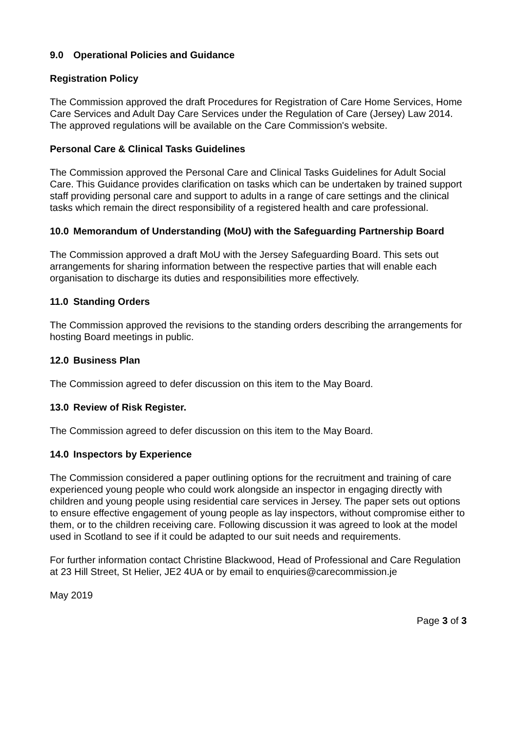9.0 Operational Policies and Guidance
Registration Policy
The Commission approved the draft Procedures for Registration of Care Home Services, Home Care Services and Adult Day Care Services under the Regulation of Care (Jersey) Law 2014. The approved regulations will be available on the Care Commission's website.
Personal Care & Clinical Tasks Guidelines
The Commission approved the Personal Care and Clinical Tasks Guidelines for Adult Social Care. This Guidance provides clarification on tasks which can be undertaken by trained support staff providing personal care and support to adults in a range of care settings and the clinical tasks which remain the direct responsibility of a registered health and care professional.
10.0 Memorandum of Understanding (MoU) with the Safeguarding Partnership Board
The Commission approved a draft MoU with the Jersey Safeguarding Board. This sets out arrangements for sharing information between the respective parties that will enable each organisation to discharge its duties and responsibilities more effectively.
11.0 Standing Orders
The Commission approved the revisions to the standing orders describing the arrangements for hosting Board meetings in public.
12.0 Business Plan
The Commission agreed to defer discussion on this item to the May Board.
13.0 Review of Risk Register.
The Commission agreed to defer discussion on this item to the May Board.
14.0 Inspectors by Experience
The Commission considered a paper outlining options for the recruitment and training of care experienced young people who could work alongside an inspector in engaging directly with children and young people using residential care services in Jersey. The paper sets out options to ensure effective engagement of young people as lay inspectors, without compromise either to them, or to the children receiving care. Following discussion it was agreed to look at the model used in Scotland to see if it could be adapted to our suit needs and requirements.
For further information contact Christine Blackwood, Head of Professional and Care Regulation at 23 Hill Street, St Helier, JE2 4UA or by email to enquiries@carecommission.je
May 2019
Page 3 of 3